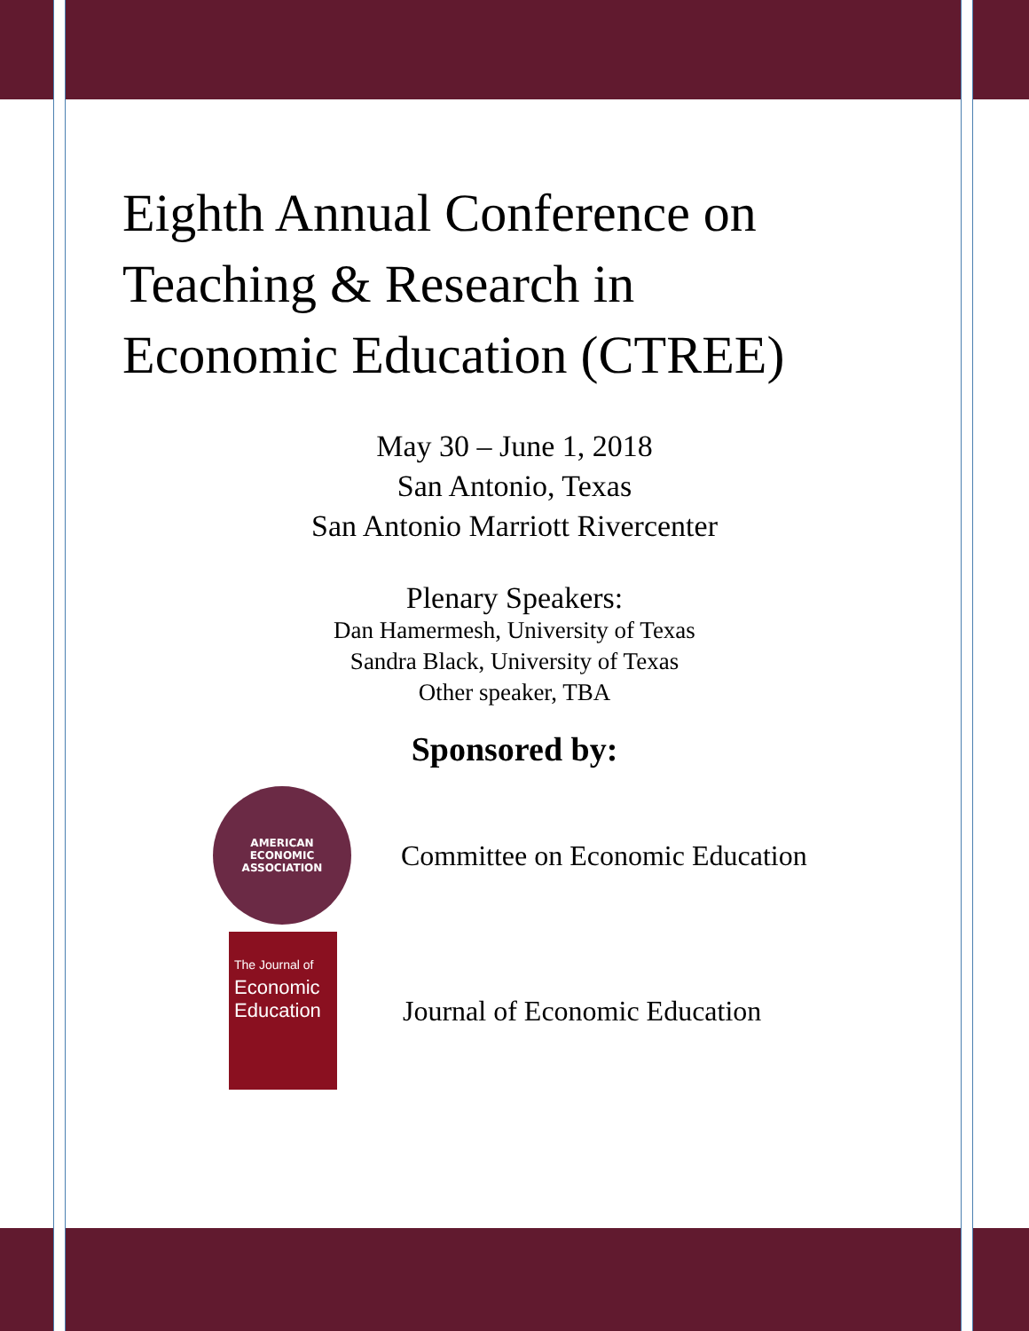Eighth Annual Conference on
Teaching & Research in
Economic Education (CTREE)
May 30 – June 1, 2018
San Antonio, Texas
San Antonio Marriott Rivercenter
Plenary Speakers:
Dan Hamermesh, University of Texas
Sandra Black, University of Texas
Other speaker, TBA
Sponsored by:
AMERICAN
ECONOMIC
ASSOCIATION
Committee on Economic Education
The Journal of
Economic
Education
Journal of Economic Education